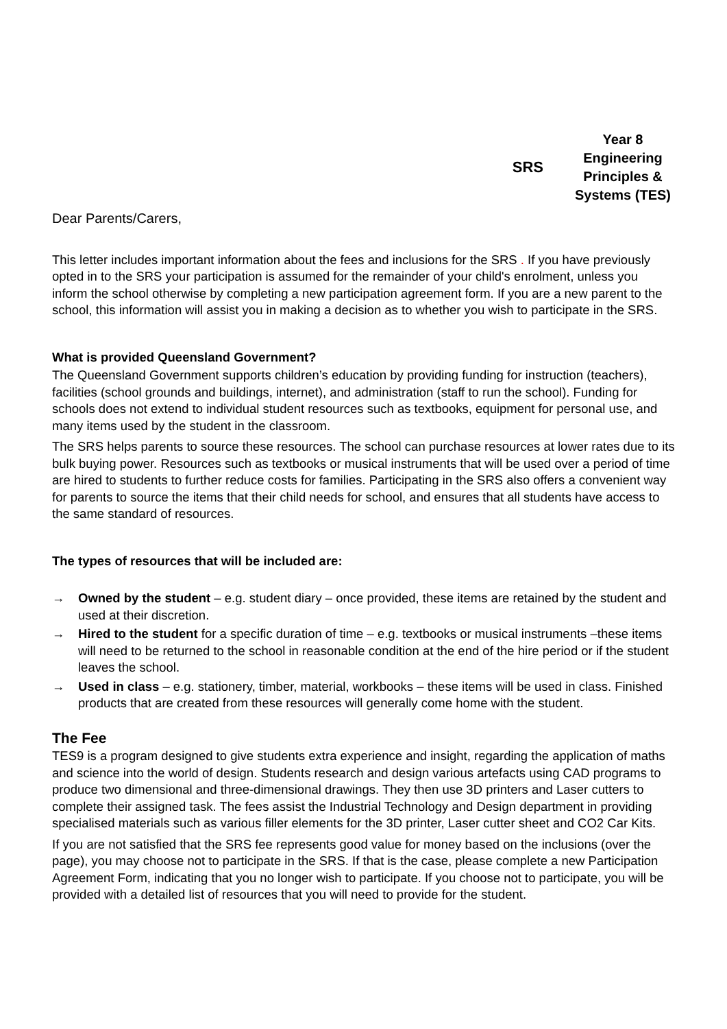SRS
Year 8
Engineering Principles & Systems (TES)
Dear Parents/Carers,
This letter includes important information about the fees and inclusions for the SRS . If you have previously opted in to the SRS your participation is assumed for the remainder of your child's enrolment, unless you inform the school otherwise by completing a new participation agreement form. If you are a new parent to the school, this information will assist you in making a decision as to whether you wish to participate in the SRS.
What is provided Queensland Government?
The Queensland Government supports children’s education by providing funding for instruction (teachers), facilities (school grounds and buildings, internet), and administration (staff to run the school). Funding for schools does not extend to individual student resources such as textbooks, equipment for personal use, and many items used by the student in the classroom.
The SRS helps parents to source these resources. The school can purchase resources at lower rates due to its bulk buying power. Resources such as textbooks or musical instruments that will be used over a period of time are hired to students to further reduce costs for families. Participating in the SRS also offers a convenient way for parents to source the items that their child needs for school, and ensures that all students have access to the same standard of resources.
The types of resources that will be included are:
→ Owned by the student – e.g. student diary – once provided, these items are retained by the student and used at their discretion.
→ Hired to the student for a specific duration of time – e.g. textbooks or musical instruments –these items will need to be returned to the school in reasonable condition at the end of the hire period or if the student leaves the school.
→ Used in class – e.g. stationery, timber, material, workbooks – these items will be used in class. Finished products that are created from these resources will generally come home with the student.
The Fee
TES9 is a program designed to give students extra experience and insight, regarding the application of maths and science into the world of design. Students research and design various artefacts using CAD programs to produce two dimensional and three-dimensional drawings. They then use 3D printers and Laser cutters to complete their assigned task. The fees assist the Industrial Technology and Design department in providing specialised materials such as various filler elements for the 3D printer, Laser cutter sheet and CO2 Car Kits.
If you are not satisfied that the SRS fee represents good value for money based on the inclusions (over the page), you may choose not to participate in the SRS. If that is the case, please complete a new Participation Agreement Form, indicating that you no longer wish to participate. If you choose not to participate, you will be provided with a detailed list of resources that you will need to provide for the student.